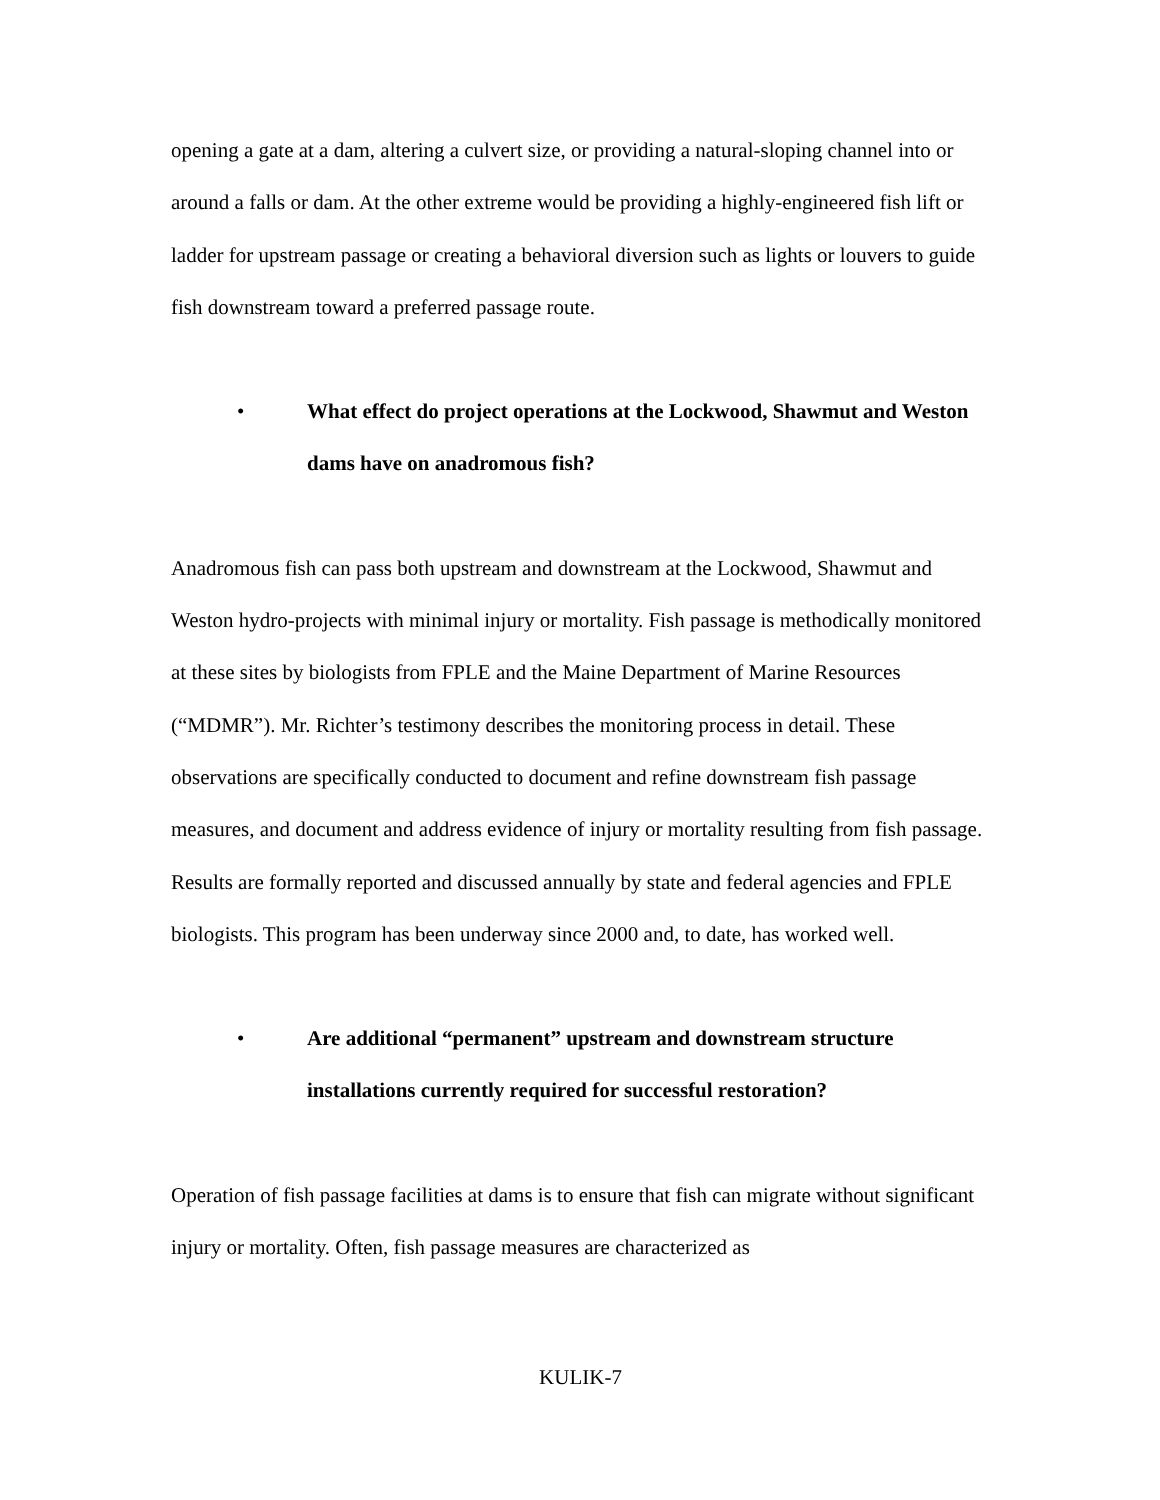opening a gate at a dam, altering a culvert size, or providing a natural-sloping channel into or around a falls or dam. At the other extreme would be providing a highly-engineered fish lift or ladder for upstream passage or creating a behavioral diversion such as lights or louvers to guide fish downstream toward a preferred passage route.
• What effect do project operations at the Lockwood, Shawmut and Weston dams have on anadromous fish?
Anadromous fish can pass both upstream and downstream at the Lockwood, Shawmut and Weston hydro-projects with minimal injury or mortality. Fish passage is methodically monitored at these sites by biologists from FPLE and the Maine Department of Marine Resources (“MDMR”). Mr. Richter’s testimony describes the monitoring process in detail. These observations are specifically conducted to document and refine downstream fish passage measures, and document and address evidence of injury or mortality resulting from fish passage. Results are formally reported and discussed annually by state and federal agencies and FPLE biologists. This program has been underway since 2000 and, to date, has worked well.
• Are additional “permanent” upstream and downstream structure installations currently required for successful restoration?
Operation of fish passage facilities at dams is to ensure that fish can migrate without significant injury or mortality. Often, fish passage measures are characterized as
KULIK-7